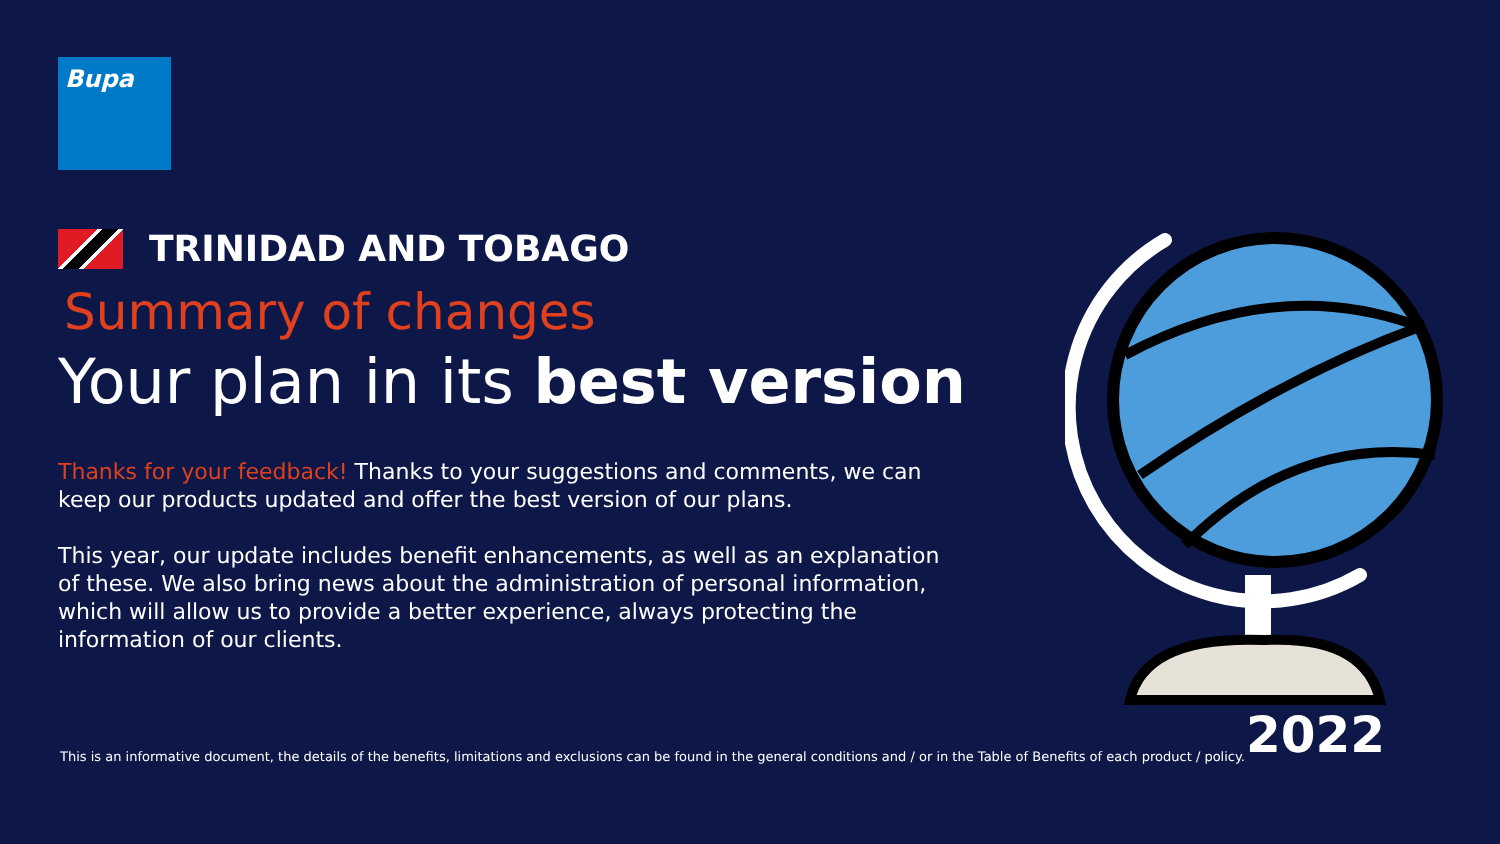Bupa
TRINIDAD AND TOBAGO
Summary of changes
Your plan in its best version
Thanks for your feedback! Thanks to your suggestions and comments, we can keep our products updated and offer the best version of our plans.
This year, our update includes benefit enhancements, as well as an explanation of these. We also bring news about the administration of personal information, which will allow us to provide a better experience, always protecting the information of our clients.
This is an informative document, the details of the benefits, limitations and exclusions can be found in the general conditions and / or in the Table of Benefits of each product / policy.
2022